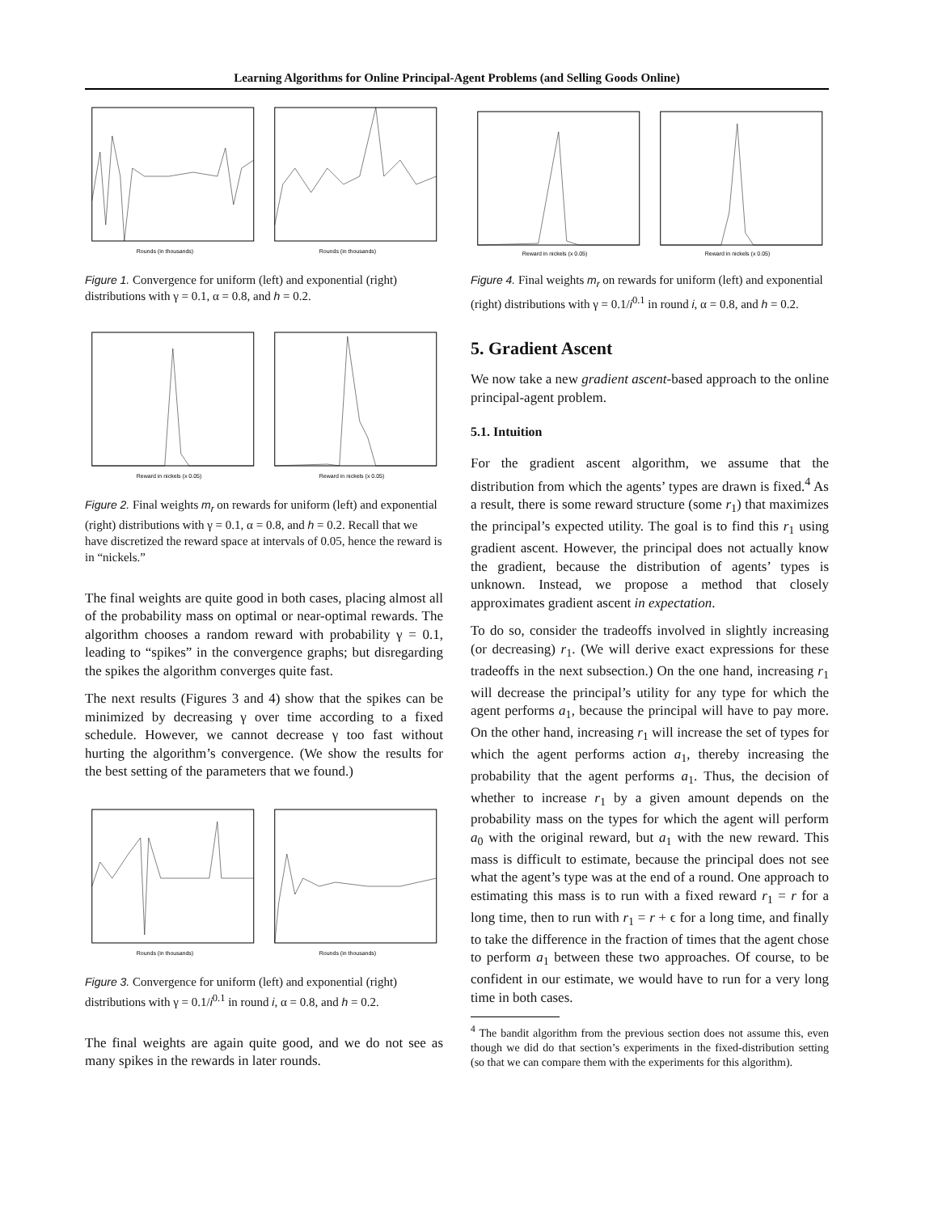Learning Algorithms for Online Principal-Agent Problems (and Selling Goods Online)
Rounds (in thousands)
Rounds (in thousands)
Figure 1. Convergence for uniform (left) and exponential (right) distributions with γ = 0.1, α = 0.8, and h = 0.2.
Reward in nickels (x 0.05)
Reward in nickels (x 0.05)
Figure 2. Final weights m<sub>r</sub> on rewards for uniform (left) and exponential (right) distributions with γ = 0.1, α = 0.8, and h = 0.2. Recall that we have discretized the reward space at intervals of 0.05, hence the reward is in “nickels.”
The final weights are quite good in both cases, placing almost all of the probability mass on optimal or near-optimal rewards. The algorithm chooses a random reward with probability γ = 0.1, leading to “spikes” in the convergence graphs; but disregarding the spikes the algorithm converges quite fast.
The next results (Figures 3 and 4) show that the spikes can be minimized by decreasing γ over time according to a fixed schedule. However, we cannot decrease γ too fast without hurting the algorithm’s convergence. (We show the results for the best setting of the parameters that we found.)
Rounds (in thousands)
Rounds (in thousands)
Figure 3. Convergence for uniform (left) and exponential (right) distributions with γ = 0.1/i<sup>0.1</sup> in round i, α = 0.8, and h = 0.2.
The final weights are again quite good, and we do not see as many spikes in the rewards in later rounds.
Reward in nickels (x 0.05)
Reward in nickels (x 0.05)
Figure 4. Final weights m<sub>r</sub> on rewards for uniform (left) and exponential (right) distributions with γ = 0.1/i<sup>0.1</sup> in round i, α = 0.8, and h = 0.2.
5. Gradient Ascent
We now take a new gradient ascent-based approach to the online principal-agent problem.
5.1. Intuition
For the gradient ascent algorithm, we assume that the distribution from which the agents’ types are drawn is fixed.<sup>4</sup> As a result, there is some reward structure (some r<sub>1</sub>) that maximizes the principal’s expected utility. The goal is to find this r<sub>1</sub> using gradient ascent. However, the principal does not actually know the gradient, because the distribution of agents’ types is unknown. Instead, we propose a method that closely approximates gradient ascent in expectation.
To do so, consider the tradeoffs involved in slightly increasing (or decreasing) r<sub>1</sub>. (We will derive exact expressions for these tradeoffs in the next subsection.) On the one hand, increasing r<sub>1</sub> will decrease the principal’s utility for any type for which the agent performs a<sub>1</sub>, because the principal will have to pay more. On the other hand, increasing r<sub>1</sub> will increase the set of types for which the agent performs action a<sub>1</sub>, thereby increasing the probability that the agent performs a<sub>1</sub>. Thus, the decision of whether to increase r<sub>1</sub> by a given amount depends on the probability mass on the types for which the agent will perform a<sub>0</sub> with the original reward, but a<sub>1</sub> with the new reward. This mass is difficult to estimate, because the principal does not see what the agent’s type was at the end of a round. One approach to estimating this mass is to run with a fixed reward r<sub>1</sub> = r for a long time, then to run with r<sub>1</sub> = r + ϵ for a long time, and finally to take the difference in the fraction of times that the agent chose to perform a<sub>1</sub> between these two approaches. Of course, to be confident in our estimate, we would have to run for a very long time in both cases.
<sup>4</sup> The bandit algorithm from the previous section does not assume this, even though we did do that section’s experiments in the fixed-distribution setting (so that we can compare them with the experiments for this algorithm).